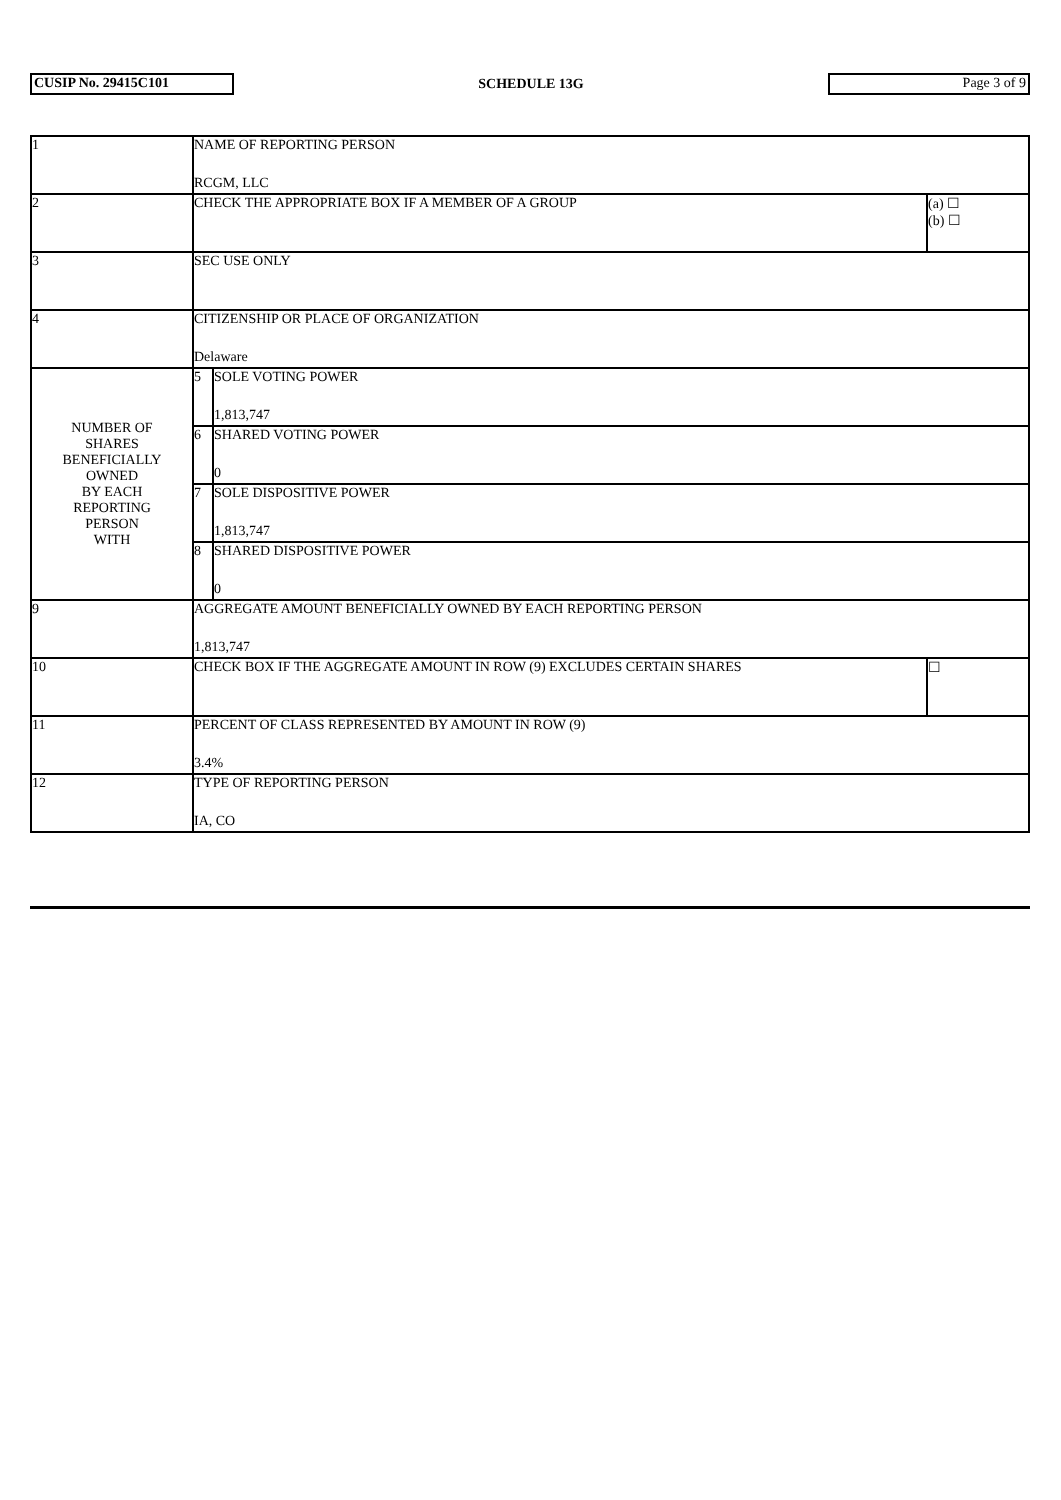CUSIP No. 29415C101
SCHEDULE 13G
Page 3 of 9
| 1 | NAME OF REPORTING PERSON RCGM, LLC | | |
| 2 | CHECK THE APPROPRIATE BOX IF A MEMBER OF A GROUP | | (a) ☐ (b) ☐ |
| 3 | SEC USE ONLY | | |
| 4 | CITIZENSHIP OR PLACE OF ORGANIZATION Delaware | | |
| NUMBER OF SHARES BENEFICIALLY OWNED BY EACH REPORTING PERSON WITH | 5 | SOLE VOTING POWER 1,813,747 | |
| | 6 | SHARED VOTING POWER 0 | |
| | 7 | SOLE DISPOSITIVE POWER 1,813,747 | |
| | 8 | SHARED DISPOSITIVE POWER 0 | |
| 9 | AGGREGATE AMOUNT BENEFICIALLY OWNED BY EACH REPORTING PERSON 1,813,747 | | |
| 10 | CHECK BOX IF THE AGGREGATE AMOUNT IN ROW (9) EXCLUDES CERTAIN SHARES | | ☐ |
| 11 | PERCENT OF CLASS REPRESENTED BY AMOUNT IN ROW (9) 3.4% | | |
| 12 | TYPE OF REPORTING PERSON IA, CO | | |